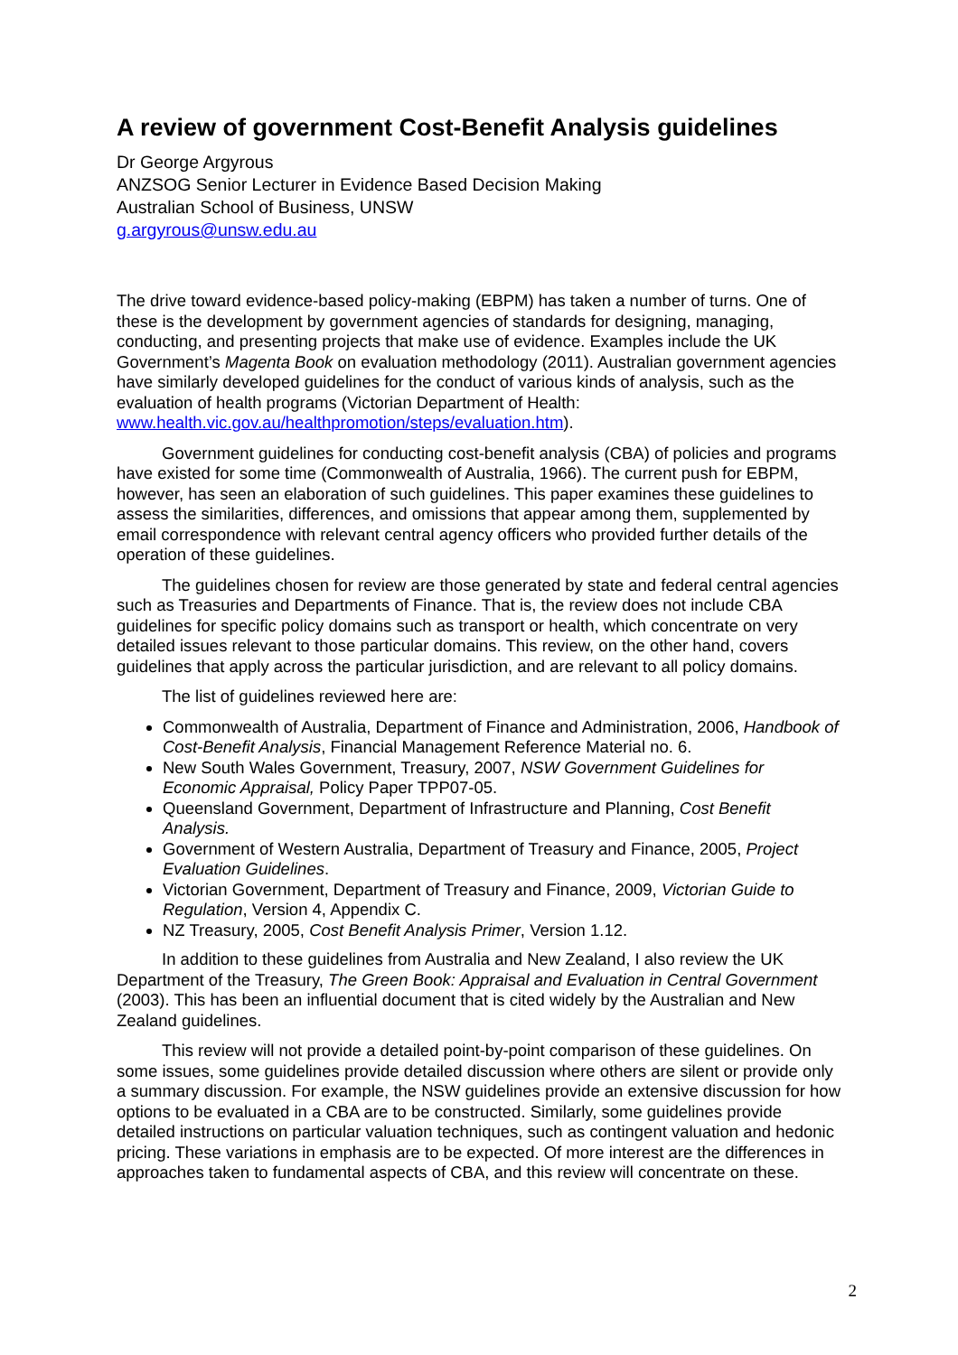A review of government Cost-Benefit Analysis guidelines
Dr George Argyrous
ANZSOG Senior Lecturer in Evidence Based Decision Making
Australian School of Business, UNSW
g.argyrous@unsw.edu.au
The drive toward evidence-based policy-making (EBPM) has taken a number of turns. One of these is the development by government agencies of standards for designing, managing, conducting, and presenting projects that make use of evidence. Examples include the UK Government’s Magenta Book on evaluation methodology (2011). Australian government agencies have similarly developed guidelines for the conduct of various kinds of analysis, such as the evaluation of health programs (Victorian Department of Health: www.health.vic.gov.au/healthpromotion/steps/evaluation.htm).
Government guidelines for conducting cost-benefit analysis (CBA) of policies and programs have existed for some time (Commonwealth of Australia, 1966). The current push for EBPM, however, has seen an elaboration of such guidelines. This paper examines these guidelines to assess the similarities, differences, and omissions that appear among them, supplemented by email correspondence with relevant central agency officers who provided further details of the operation of these guidelines.
The guidelines chosen for review are those generated by state and federal central agencies such as Treasuries and Departments of Finance. That is, the review does not include CBA guidelines for specific policy domains such as transport or health, which concentrate on very detailed issues relevant to those particular domains. This review, on the other hand, covers guidelines that apply across the particular jurisdiction, and are relevant to all policy domains.
The list of guidelines reviewed here are:
Commonwealth of Australia, Department of Finance and Administration, 2006, Handbook of Cost-Benefit Analysis, Financial Management Reference Material no. 6.
New South Wales Government, Treasury, 2007, NSW Government Guidelines for Economic Appraisal, Policy Paper TPP07-05.
Queensland Government, Department of Infrastructure and Planning, Cost Benefit Analysis.
Government of Western Australia, Department of Treasury and Finance, 2005, Project Evaluation Guidelines.
Victorian Government, Department of Treasury and Finance, 2009, Victorian Guide to Regulation, Version 4, Appendix C.
NZ Treasury, 2005, Cost Benefit Analysis Primer, Version 1.12.
In addition to these guidelines from Australia and New Zealand, I also review the UK Department of the Treasury, The Green Book: Appraisal and Evaluation in Central Government (2003). This has been an influential document that is cited widely by the Australian and New Zealand guidelines.
This review will not provide a detailed point-by-point comparison of these guidelines. On some issues, some guidelines provide detailed discussion where others are silent or provide only a summary discussion. For example, the NSW guidelines provide an extensive discussion for how options to be evaluated in a CBA are to be constructed. Similarly, some guidelines provide detailed instructions on particular valuation techniques, such as contingent valuation and hedonic pricing. These variations in emphasis are to be expected. Of more interest are the differences in approaches taken to fundamental aspects of CBA, and this review will concentrate on these.
2